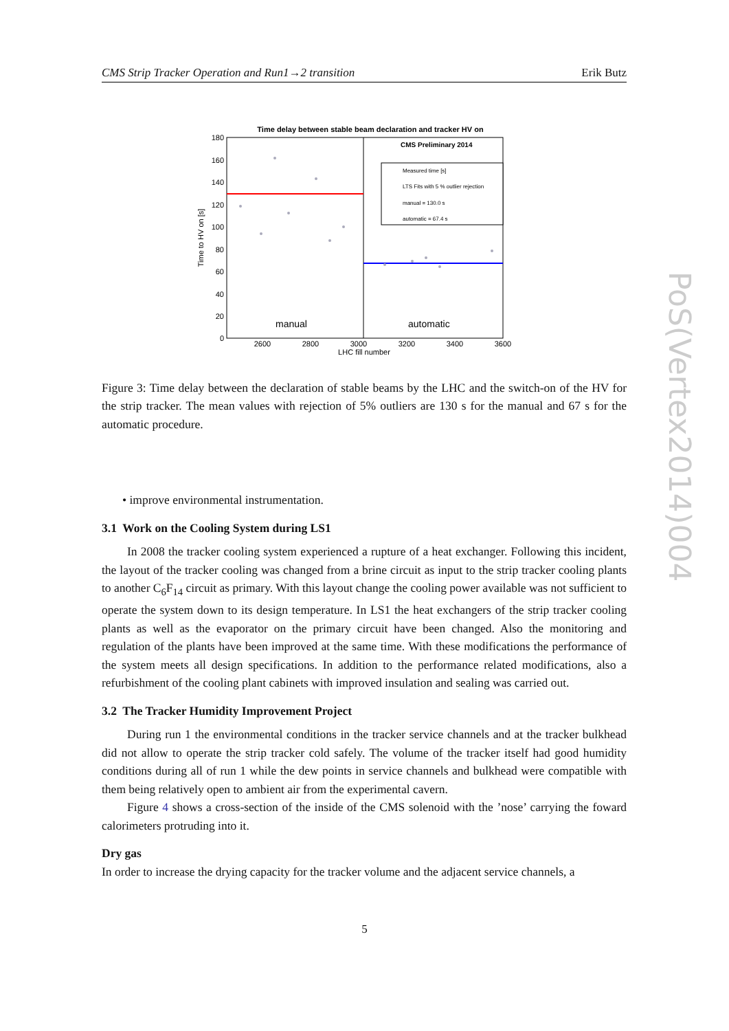CMS Strip Tracker Operation and Run1→2 transition Erik Butz
Time delay between stable beam declaration and tracker HV on
CMS Preliminary 2014
Measured time [s]
LTS Fits with 5 % outlier rejection
manual = 130.0 s
automatic = 67.4 s
manual
automatic
180
160
140
120
100
80
60
40
20
0
2600
2800
3000
3200
3400
3600
LHC fill number
Time to HV on [s]
Figure 3: Time delay between the declaration of stable beams by the LHC and the switch-on of the HV for the strip tracker. The mean values with rejection of 5% outliers are 130 s for the manual and 67 s for the automatic procedure.
• improve environmental instrumentation.
3.1 Work on the Cooling System during LS1
In 2008 the tracker cooling system experienced a rupture of a heat exchanger. Following this incident, the layout of the tracker cooling was changed from a brine circuit as input to the strip tracker cooling plants to another C<sub>6</sub>F<sub>14</sub> circuit as primary. With this layout change the cooling power available was not sufficient to operate the system down to its design temperature. In LS1 the heat exchangers of the strip tracker cooling plants as well as the evaporator on the primary circuit have been changed. Also the monitoring and regulation of the plants have been improved at the same time. With these modifications the performance of the system meets all design specifications. In addition to the performance related modifications, also a refurbishment of the cooling plant cabinets with improved insulation and sealing was carried out.
3.2 The Tracker Humidity Improvement Project
During run 1 the environmental conditions in the tracker service channels and at the tracker bulkhead did not allow to operate the strip tracker cold safely. The volume of the tracker itself had good humidity conditions during all of run 1 while the dew points in service channels and bulkhead were compatible with them being relatively open to ambient air from the experimental cavern.
Figure 4 shows a cross-section of the inside of the CMS solenoid with the ’nose’ carrying the foward calorimeters protruding into it.
Dry gas
In order to increase the drying capacity for the tracker volume and the adjacent service channels, a
PoS(Vertex2014)004
5